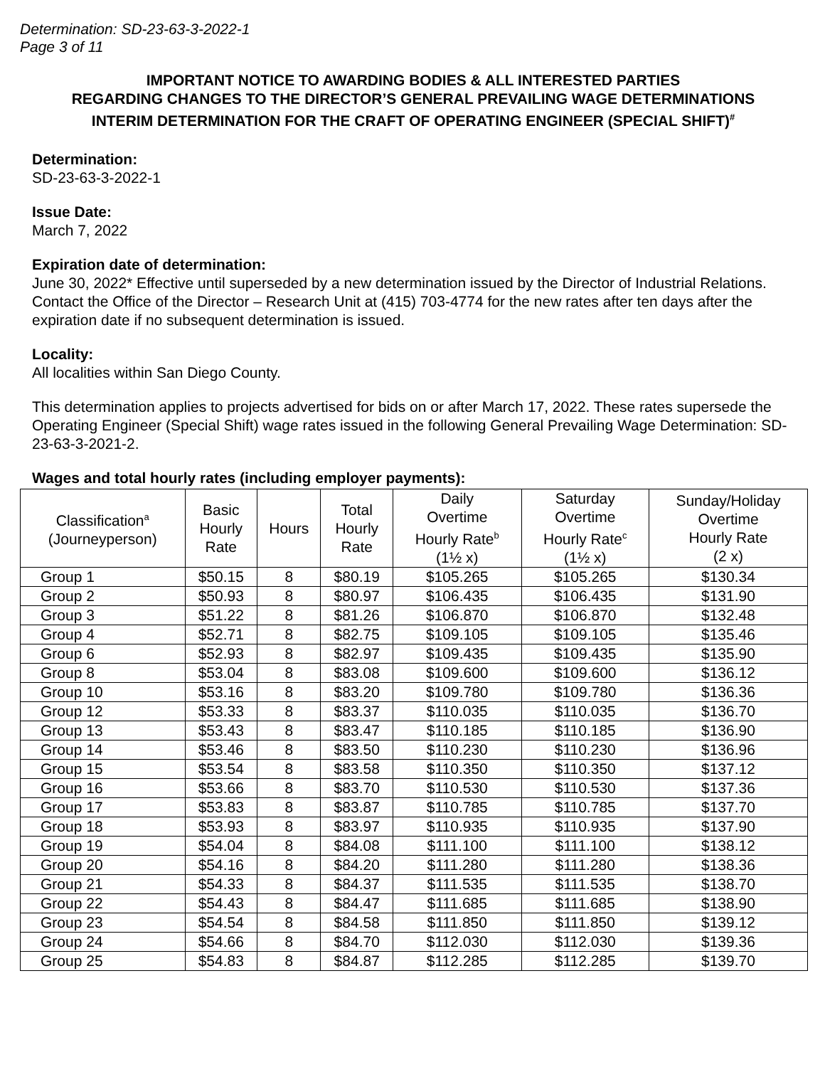Determination: SD-23-63-3-2022-1
Page 3 of 11
IMPORTANT NOTICE TO AWARDING BODIES & ALL INTERESTED PARTIES
REGARDING CHANGES TO THE DIRECTOR’S GENERAL PREVAILING WAGE DETERMINATIONS
INTERIM DETERMINATION FOR THE CRAFT OF OPERATING ENGINEER (SPECIAL SHIFT)<sup>#</sup>
Determination:
SD-23-63-3-2022-1
Issue Date:
March 7, 2022
Expiration date of determination:
June 30, 2022* Effective until superseded by a new determination issued by the Director of Industrial Relations. Contact the Office of the Director – Research Unit at (415) 703-4774 for the new rates after ten days after the expiration date if no subsequent determination is issued.
Locality:
All localities within San Diego County.
This determination applies to projects advertised for bids on or after March 17, 2022. These rates supersede the Operating Engineer (Special Shift) wage rates issued in the following General Prevailing Wage Determination: SD-23-63-3-2021-2.
Wages and total hourly rates (including employer payments):
| Classification<sup>a</sup> (Journeyperson) | Basic Hourly Rate | Hours | Total Hourly Rate | Daily Overtime Hourly Rate<sup>b</sup> (1½ x) | Saturday Overtime Hourly Rate<sup>c</sup> (1½ x) | Sunday/Holiday Overtime Hourly Rate (2 x) |
| --- | --- | --- | --- | --- | --- | --- |
| Group 1 | $50.15 | 8 | $80.19 | $105.265 | $105.265 | $130.34 |
| Group 2 | $50.93 | 8 | $80.97 | $106.435 | $106.435 | $131.90 |
| Group 3 | $51.22 | 8 | $81.26 | $106.870 | $106.870 | $132.48 |
| Group 4 | $52.71 | 8 | $82.75 | $109.105 | $109.105 | $135.46 |
| Group 6 | $52.93 | 8 | $82.97 | $109.435 | $109.435 | $135.90 |
| Group 8 | $53.04 | 8 | $83.08 | $109.600 | $109.600 | $136.12 |
| Group 10 | $53.16 | 8 | $83.20 | $109.780 | $109.780 | $136.36 |
| Group 12 | $53.33 | 8 | $83.37 | $110.035 | $110.035 | $136.70 |
| Group 13 | $53.43 | 8 | $83.47 | $110.185 | $110.185 | $136.90 |
| Group 14 | $53.46 | 8 | $83.50 | $110.230 | $110.230 | $136.96 |
| Group 15 | $53.54 | 8 | $83.58 | $110.350 | $110.350 | $137.12 |
| Group 16 | $53.66 | 8 | $83.70 | $110.530 | $110.530 | $137.36 |
| Group 17 | $53.83 | 8 | $83.87 | $110.785 | $110.785 | $137.70 |
| Group 18 | $53.93 | 8 | $83.97 | $110.935 | $110.935 | $137.90 |
| Group 19 | $54.04 | 8 | $84.08 | $111.100 | $111.100 | $138.12 |
| Group 20 | $54.16 | 8 | $84.20 | $111.280 | $111.280 | $138.36 |
| Group 21 | $54.33 | 8 | $84.37 | $111.535 | $111.535 | $138.70 |
| Group 22 | $54.43 | 8 | $84.47 | $111.685 | $111.685 | $138.90 |
| Group 23 | $54.54 | 8 | $84.58 | $111.850 | $111.850 | $139.12 |
| Group 24 | $54.66 | 8 | $84.70 | $112.030 | $112.030 | $139.36 |
| Group 25 | $54.83 | 8 | $84.87 | $112.285 | $112.285 | $139.70 |